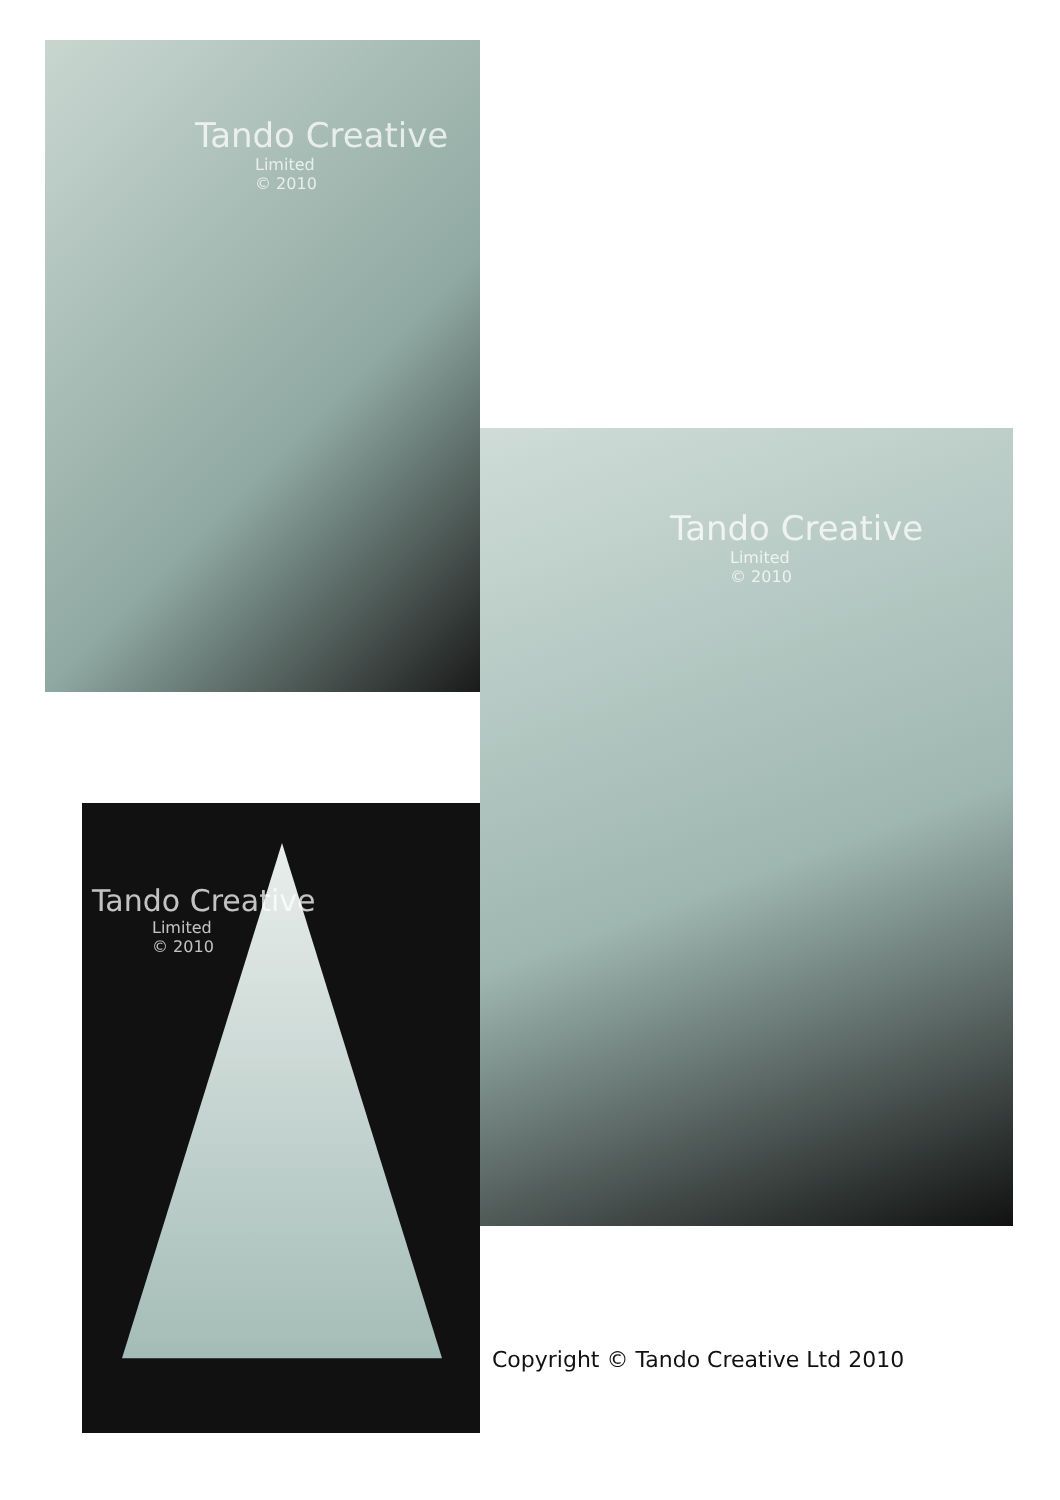Tando Creative
Limited
© 2010
Tando Creative
Limited
© 2010
Tando Creative
Limited
© 2010
Copyright © Tando Creative Ltd 2010